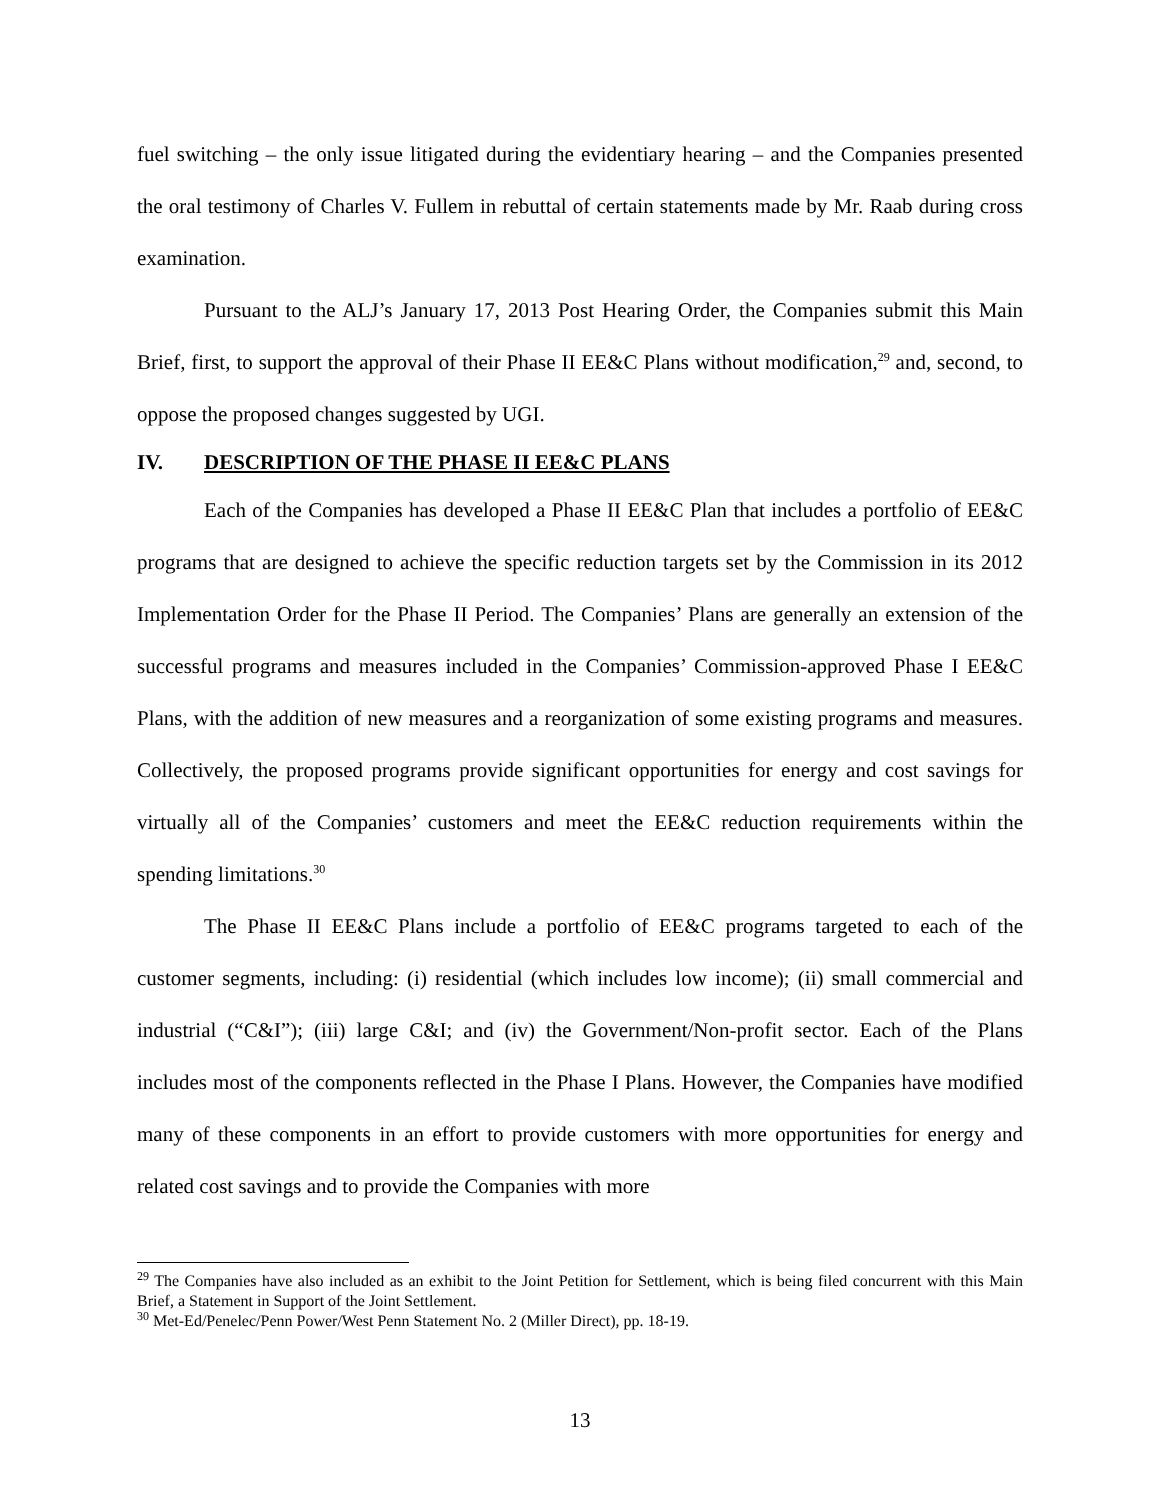fuel switching – the only issue litigated during the evidentiary hearing – and the Companies presented the oral testimony of Charles V. Fullem in rebuttal of certain statements made by Mr. Raab during cross examination.
Pursuant to the ALJ’s January 17, 2013 Post Hearing Order, the Companies submit this Main Brief, first, to support the approval of their Phase II EE&C Plans without modification,<sup>29</sup> and, second, to oppose the proposed changes suggested by UGI.
IV. DESCRIPTION OF THE PHASE II EE&C PLANS
Each of the Companies has developed a Phase II EE&C Plan that includes a portfolio of EE&C programs that are designed to achieve the specific reduction targets set by the Commission in its 2012 Implementation Order for the Phase II Period. The Companies’ Plans are generally an extension of the successful programs and measures included in the Companies’ Commission-approved Phase I EE&C Plans, with the addition of new measures and a reorganization of some existing programs and measures. Collectively, the proposed programs provide significant opportunities for energy and cost savings for virtually all of the Companies’ customers and meet the EE&C reduction requirements within the spending limitations.<sup>30</sup>
The Phase II EE&C Plans include a portfolio of EE&C programs targeted to each of the customer segments, including: (i) residential (which includes low income); (ii) small commercial and industrial (“C&I”); (iii) large C&I; and (iv) the Government/Non-profit sector. Each of the Plans includes most of the components reflected in the Phase I Plans. However, the Companies have modified many of these components in an effort to provide customers with more opportunities for energy and related cost savings and to provide the Companies with more
<sup>29</sup> The Companies have also included as an exhibit to the Joint Petition for Settlement, which is being filed concurrent with this Main Brief, a Statement in Support of the Joint Settlement.
<sup>30</sup> Met-Ed/Penelec/Penn Power/West Penn Statement No. 2 (Miller Direct), pp. 18-19.
13